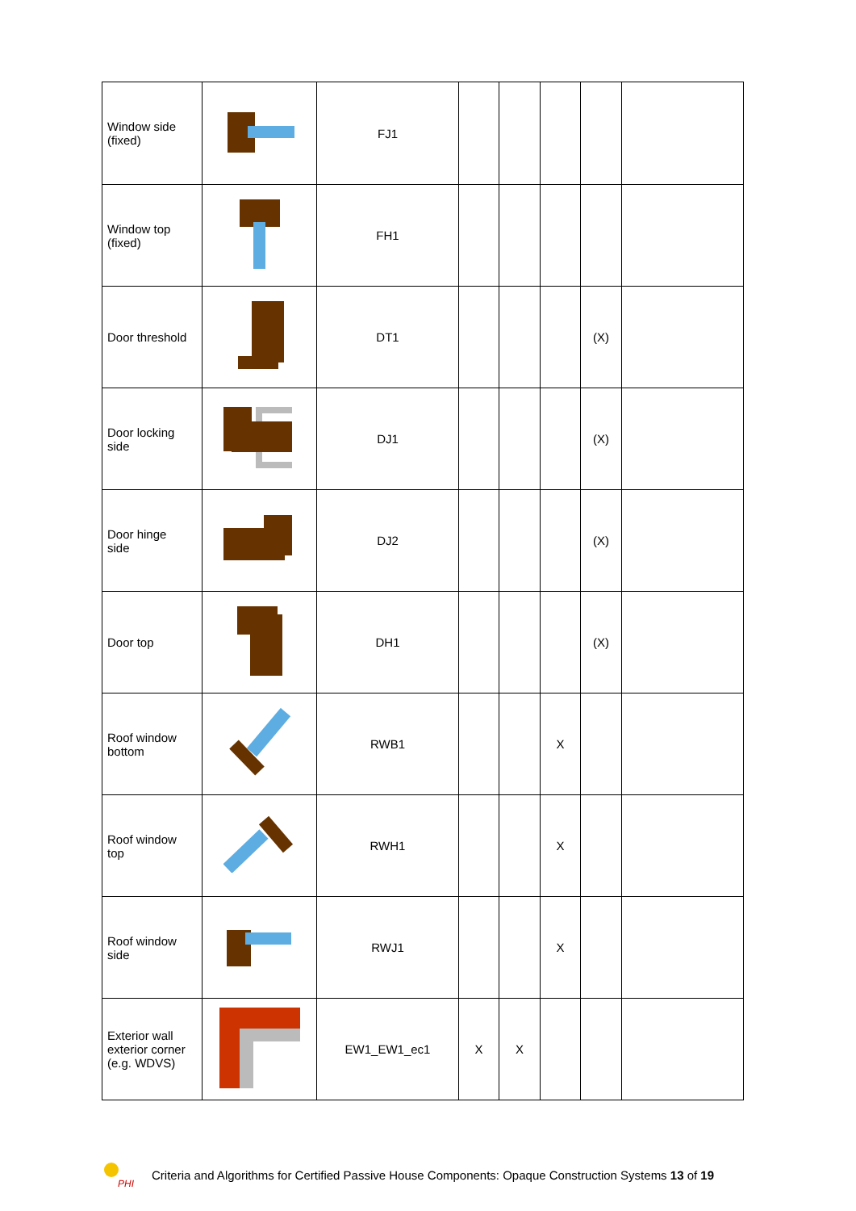| Window side (fixed) | | FJ1 | | | | | |
| Window top (fixed) | | FH1 | | | | | |
| Door threshold | | DT1 | | | | (X) | |
| Door locking side | | DJ1 | | | | (X) | |
| Door hinge side | | DJ2 | | | | (X) | |
| Door top | | DH1 | | | | (X) | |
| Roof window bottom | | RWB1 | | | X | | |
| Roof window top | | RWH1 | | | X | | |
| Roof window side | | RWJ1 | | | X | | |
| Exterior wall exterior corner (e.g. WDVS) | | EW1_EW1_ec1 | X | X | | | |
PHI
Criteria and Algorithms for Certified Passive House Components: Opaque Construction Systems 13 of 19